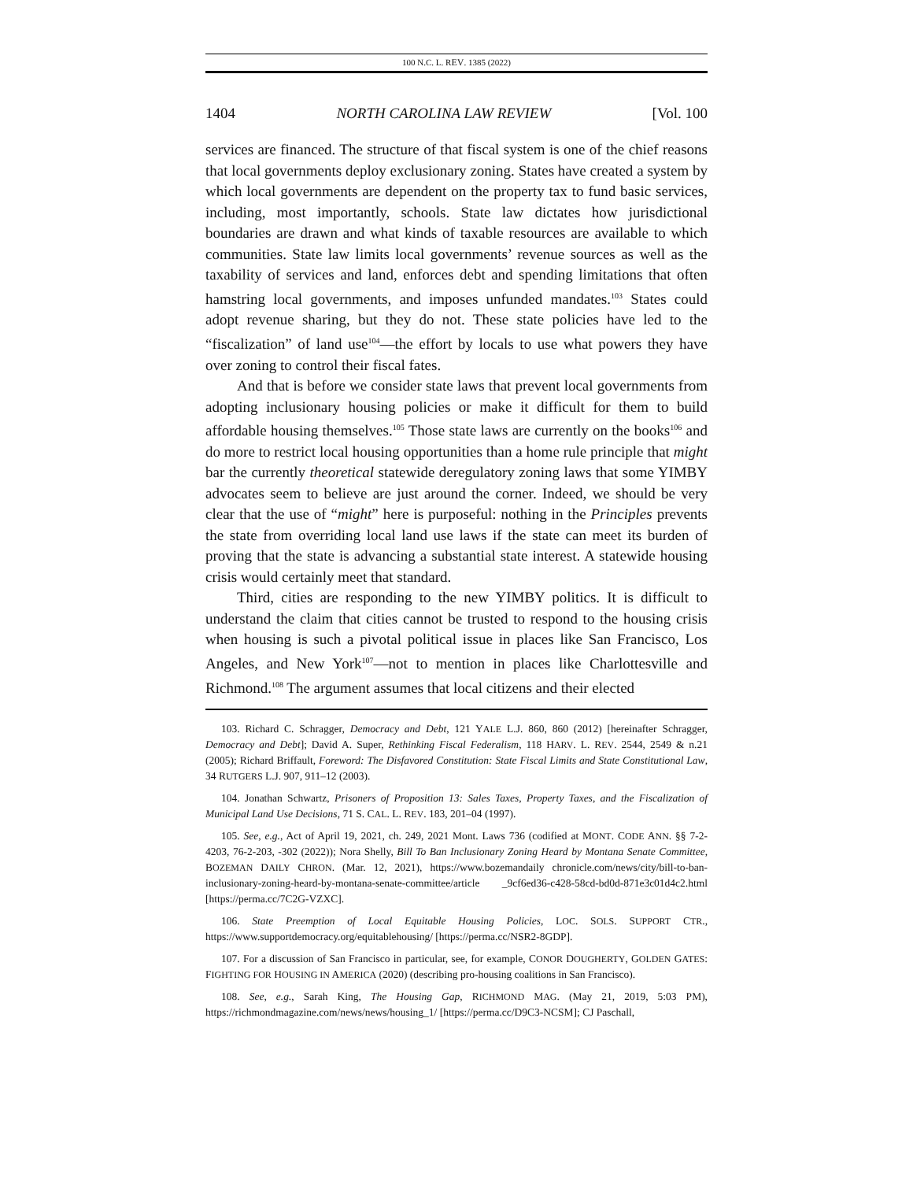100 N.C. L. REV. 1385 (2022)
1404 NORTH CAROLINA LAW REVIEW [Vol. 100
services are financed. The structure of that fiscal system is one of the chief reasons that local governments deploy exclusionary zoning. States have created a system by which local governments are dependent on the property tax to fund basic services, including, most importantly, schools. State law dictates how jurisdictional boundaries are drawn and what kinds of taxable resources are available to which communities. State law limits local governments’ revenue sources as well as the taxability of services and land, enforces debt and spending limitations that often hamstring local governments, and imposes unfunded mandates.<sup>103</sup> States could adopt revenue sharing, but they do not. These state policies have led to the “fiscalization” of land use<sup>104</sup>—the effort by locals to use what powers they have over zoning to control their fiscal fates.
And that is before we consider state laws that prevent local governments from adopting inclusionary housing policies or make it difficult for them to build affordable housing themselves.<sup>105</sup> Those state laws are currently on the books<sup>106</sup> and do more to restrict local housing opportunities than a home rule principle that might bar the currently theoretical statewide deregulatory zoning laws that some YIMBY advocates seem to believe are just around the corner. Indeed, we should be very clear that the use of “might” here is purposeful: nothing in the Principles prevents the state from overriding local land use laws if the state can meet its burden of proving that the state is advancing a substantial state interest. A statewide housing crisis would certainly meet that standard.
Third, cities are responding to the new YIMBY politics. It is difficult to understand the claim that cities cannot be trusted to respond to the housing crisis when housing is such a pivotal political issue in places like San Francisco, Los Angeles, and New York<sup>107</sup>—not to mention in places like Charlottesville and Richmond.<sup>108</sup> The argument assumes that local citizens and their elected
103. Richard C. Schragger, Democracy and Debt, 121 YALE L.J. 860, 860 (2012) [hereinafter Schragger, Democracy and Debt]; David A. Super, Rethinking Fiscal Federalism, 118 HARV. L. REV. 2544, 2549 & n.21 (2005); Richard Briffault, Foreword: The Disfavored Constitution: State Fiscal Limits and State Constitutional Law, 34 RUTGERS L.J. 907, 911–12 (2003).
104. Jonathan Schwartz, Prisoners of Proposition 13: Sales Taxes, Property Taxes, and the Fiscalization of Municipal Land Use Decisions, 71 S. CAL. L. REV. 183, 201–04 (1997).
105. See, e.g., Act of April 19, 2021, ch. 249, 2021 Mont. Laws 736 (codified at MONT. CODE ANN. §§ 7-2-4203, 76-2-203, -302 (2022)); Nora Shelly, Bill To Ban Inclusionary Zoning Heard by Montana Senate Committee, BOZEMAN DAILY CHRON. (Mar. 12, 2021), https://www.bozemandaily chronicle.com/news/city/bill-to-ban-inclusionary-zoning-heard-by-montana-senate-committee/article _9cf6ed36-c428-58cd-bd0d-871e3c01d4c2.html [https://perma.cc/7C2G-VZXC].
106. State Preemption of Local Equitable Housing Policies, LOC. SOLS. SUPPORT CTR., https://www.supportdemocracy.org/equitablehousing/ [https://perma.cc/NSR2-8GDP].
107. For a discussion of San Francisco in particular, see, for example, CONOR DOUGHERTY, GOLDEN GATES: FIGHTING FOR HOUSING IN AMERICA (2020) (describing pro-housing coalitions in San Francisco).
108. See, e.g., Sarah King, The Housing Gap, RICHMOND MAG. (May 21, 2019, 5:03 PM), https://richmondmagazine.com/news/news/housing_1/ [https://perma.cc/D9C3-NCSM]; CJ Paschall,